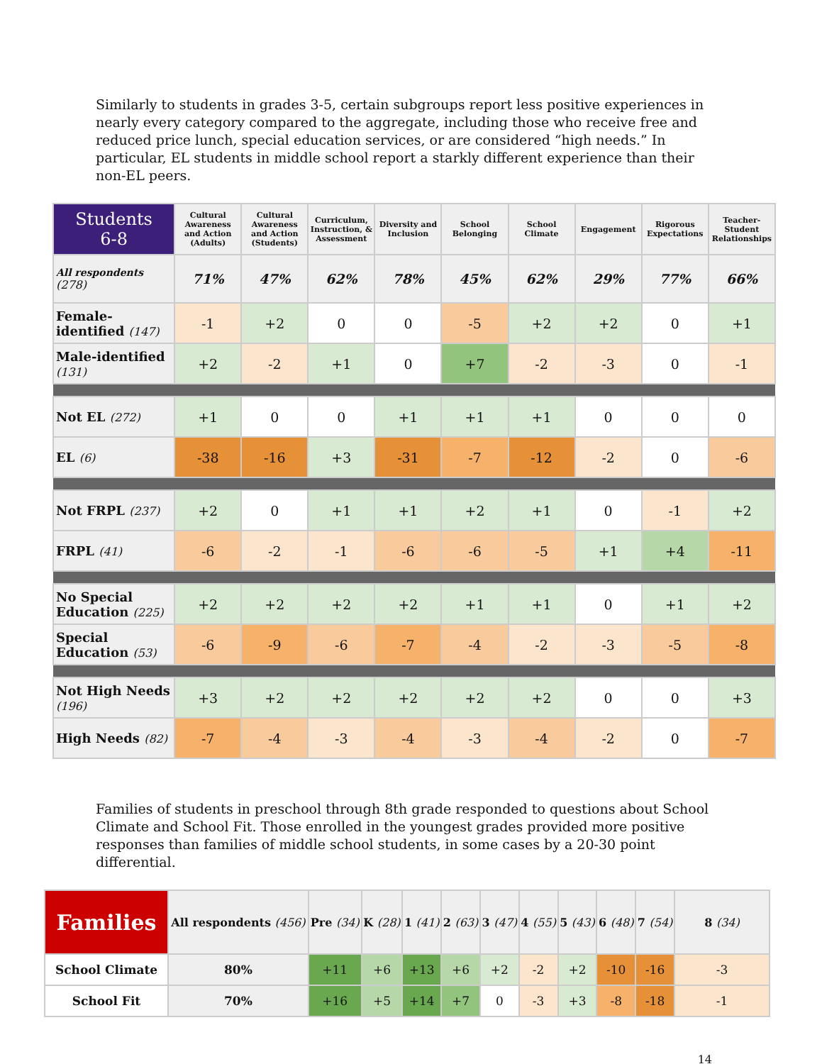Similarly to students in grades 3-5, certain subgroups report less positive experiences in nearly every category compared to the aggregate, including those who receive free and reduced price lunch, special education services, or are considered “high needs.” In particular, EL students in middle school report a starkly different experience than their non-EL peers.
| Students 6-8 | Cultural Awareness and Action (Adults) | Cultural Awareness and Action (Students) | Curriculum, Instruction, & Assessment | Diversity and Inclusion | School Belonging | School Climate | Engagement | Rigorous Expectations | Teacher-Student Relationships |
| --- | --- | --- | --- | --- | --- | --- | --- | --- | --- |
| All respondents (278) | 71% | 47% | 62% | 78% | 45% | 62% | 29% | 77% | 66% |
| Female-identified (147) | -1 | +2 | 0 | 0 | -5 | +2 | +2 | 0 | +1 |
| Male-identified (131) | +2 | -2 | +1 | 0 | +7 | -2 | -3 | 0 | -1 |
| Not EL (272) | +1 | 0 | 0 | +1 | +1 | +1 | 0 | 0 | 0 |
| EL (6) | -38 | -16 | +3 | -31 | -7 | -12 | -2 | 0 | -6 |
| Not FRPL (237) | +2 | 0 | +1 | +1 | +2 | +1 | 0 | -1 | +2 |
| FRPL (41) | -6 | -2 | -1 | -6 | -6 | -5 | +1 | +4 | -11 |
| No Special Education (225) | +2 | +2 | +2 | +2 | +1 | +1 | 0 | +1 | +2 |
| Special Education (53) | -6 | -9 | -6 | -7 | -4 | -2 | -3 | -5 | -8 |
| Not High Needs (196) | +3 | +2 | +2 | +2 | +2 | +2 | 0 | 0 | +3 |
| High Needs (82) | -7 | -4 | -3 | -4 | -3 | -4 | -2 | 0 | -7 |
Families of students in preschool through 8th grade responded to questions about School Climate and School Fit. Those enrolled in the youngest grades provided more positive responses than families of middle school students, in some cases by a 20-30 point differential.
| Families | All respondents (456) | Pre (34) | K (28) | 1 (41) | 2 (63) | 3 (47) | 4 (55) | 5 (43) | 6 (48) | 7 (54) | 8 (34) |
| --- | --- | --- | --- | --- | --- | --- | --- | --- | --- | --- | --- |
| School Climate | 80% | +11 | +6 | +13 | +6 | +2 | -2 | +2 | -10 | -16 | -3 |
| School Fit | 70% | +16 | +5 | +14 | +7 | 0 | -3 | +3 | -8 | -18 | -1 |
14